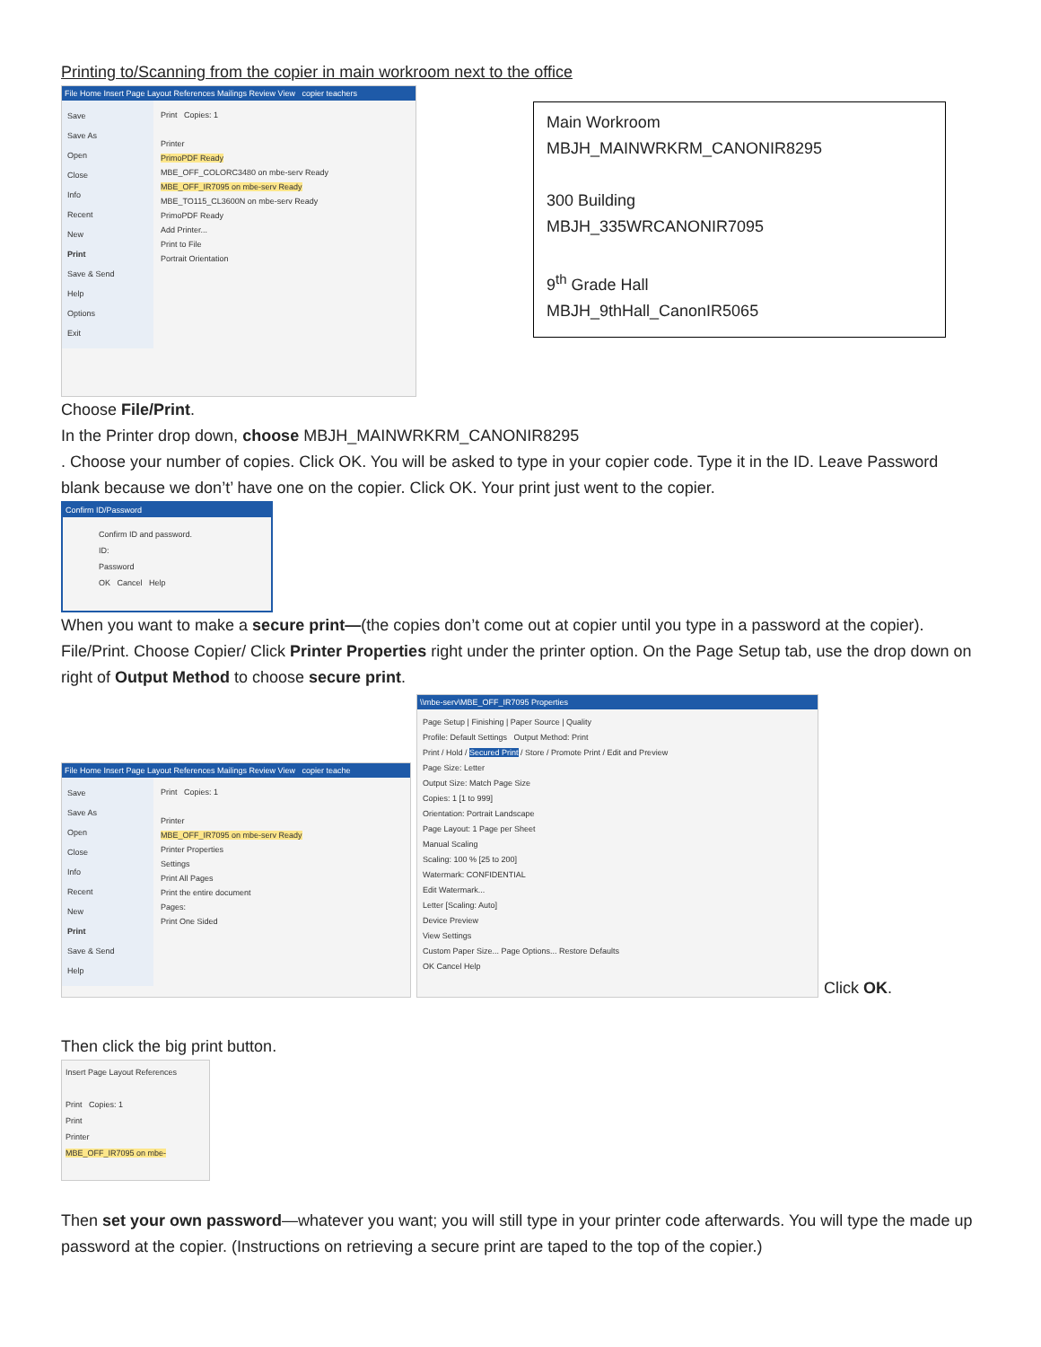Printing to/Scanning from the copier in main workroom next to the office
File Home Insert Page Layout References Mailings Review View copier teachers
Save
Save As
Open
Close
Info
Recent
New
Print
Save & Send
Help
Options
Exit
Print Copies: 1
Printer
PrimoPDF Ready
MBE_OFF_COLORC3480 on mbe-serv Ready
MBE_OFF_IR7095 on mbe-serv Ready
MBE_TO115_CL3600N on mbe-serv Ready
PrimoPDF Ready
Add Printer...
Print to File
Portrait Orientation
Main Workroom
MBJH_MAINWRKRM_CANONIR8295
300 Building
MBJH_335WRCANONIR7095
9<sup>th</sup> Grade Hall
MBJH_9thHall_CanonIR5065
Choose File/Print.
In the Printer drop down, choose MBJH_MAINWRKRM_CANONIR8295
. Choose your number of copies. Click OK. You will be asked to type in your copier code. Type it in the ID. Leave Password blank because we don’t’ have one on the copier. Click OK. Your print just went to the copier.
Confirm ID/Password
Confirm ID and password.
ID:
Password
OK Cancel Help
When you want to make a secure print—(the copies don’t come out at copier until you type in a password at the copier). File/Print. Choose Copier/ Click Printer Properties right under the printer option. On the Page Setup tab, use the drop down on right of Output Method to choose secure print.
File Home Insert Page Layout References Mailings Review View copier teache
Save
Save As
Open
Close
Info
Recent
New
Print
Save & Send
Help
Print Copies: 1
Printer
MBE_OFF_IR7095 on mbe-serv Ready
Printer Properties
Settings
Print All Pages
Print the entire document
Pages:
Print One Sided
\\mbe-serv\MBE_OFF_IR7095 Properties
Page Setup | Finishing | Paper Source | Quality
Profile: Default Settings Output Method: Print
Print / Hold / Secured Print / Store / Promote Print / Edit and Preview
Page Size: Letter
Output Size: Match Page Size
Copies: 1 [1 to 999]
Orientation: Portrait Landscape
Page Layout: 1 Page per Sheet
Manual Scaling
Scaling: 100 % [25 to 200]
Watermark: CONFIDENTIAL
Edit Watermark...
Letter [Scaling: Auto]
Device Preview
View Settings
Custom Paper Size... Page Options... Restore Defaults
OK Cancel Help
Click OK.
Then click the big print button.
Insert Page Layout References
Print Copies: 1
Print
Printer
MBE_OFF_IR7095 on mbe-
Then set your own password—whatever you want; you will still type in your printer code afterwards. You will type the made up password at the copier. (Instructions on retrieving a secure print are taped to the top of the copier.)